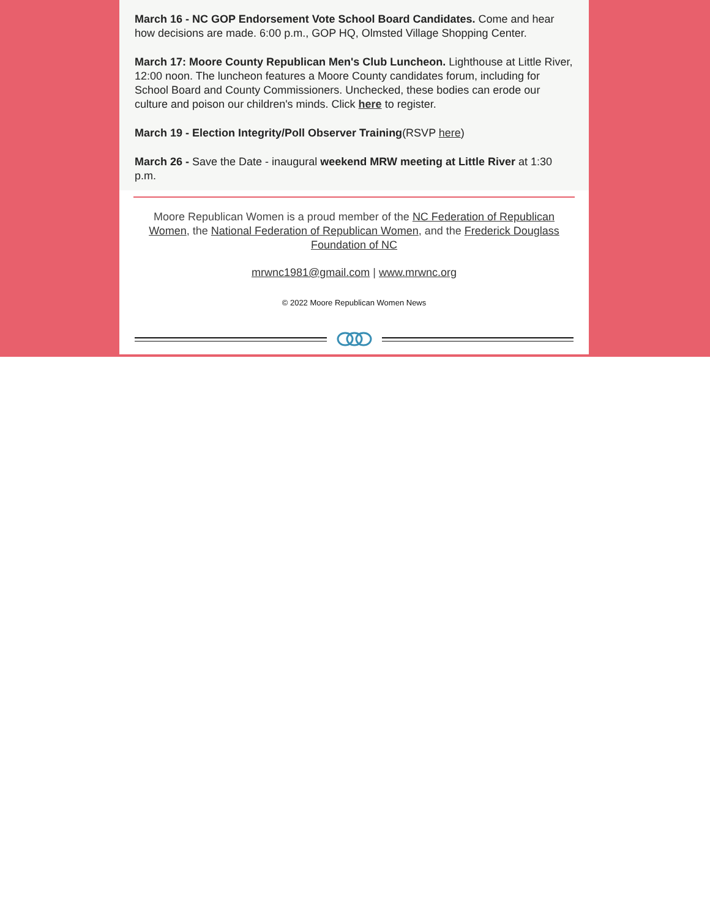March 16 - NC GOP Endorsement Vote School Board Candidates. Come and hear how decisions are made. 6:00 p.m., GOP HQ, Olmsted Village Shopping Center.
March 17: Moore County Republican Men's Club Luncheon. Lighthouse at Little River, 12:00 noon. The luncheon features a Moore County candidates forum, including for School Board and County Commissioners. Unchecked, these bodies can erode our culture and poison our children's minds. Click here to register.
March 19 - Election Integrity/Poll Observer Training(RSVP here)
March 26 - Save the Date - inaugural weekend MRW meeting at Little River at 1:30 p.m.
Moore Republican Women is a proud member of the NC Federation of Republican Women, the National Federation of Republican Women, and the Frederick Douglass Foundation of NC
mrwnc1981@gmail.com | www.mrwnc.org
© 2022 Moore Republican Women News